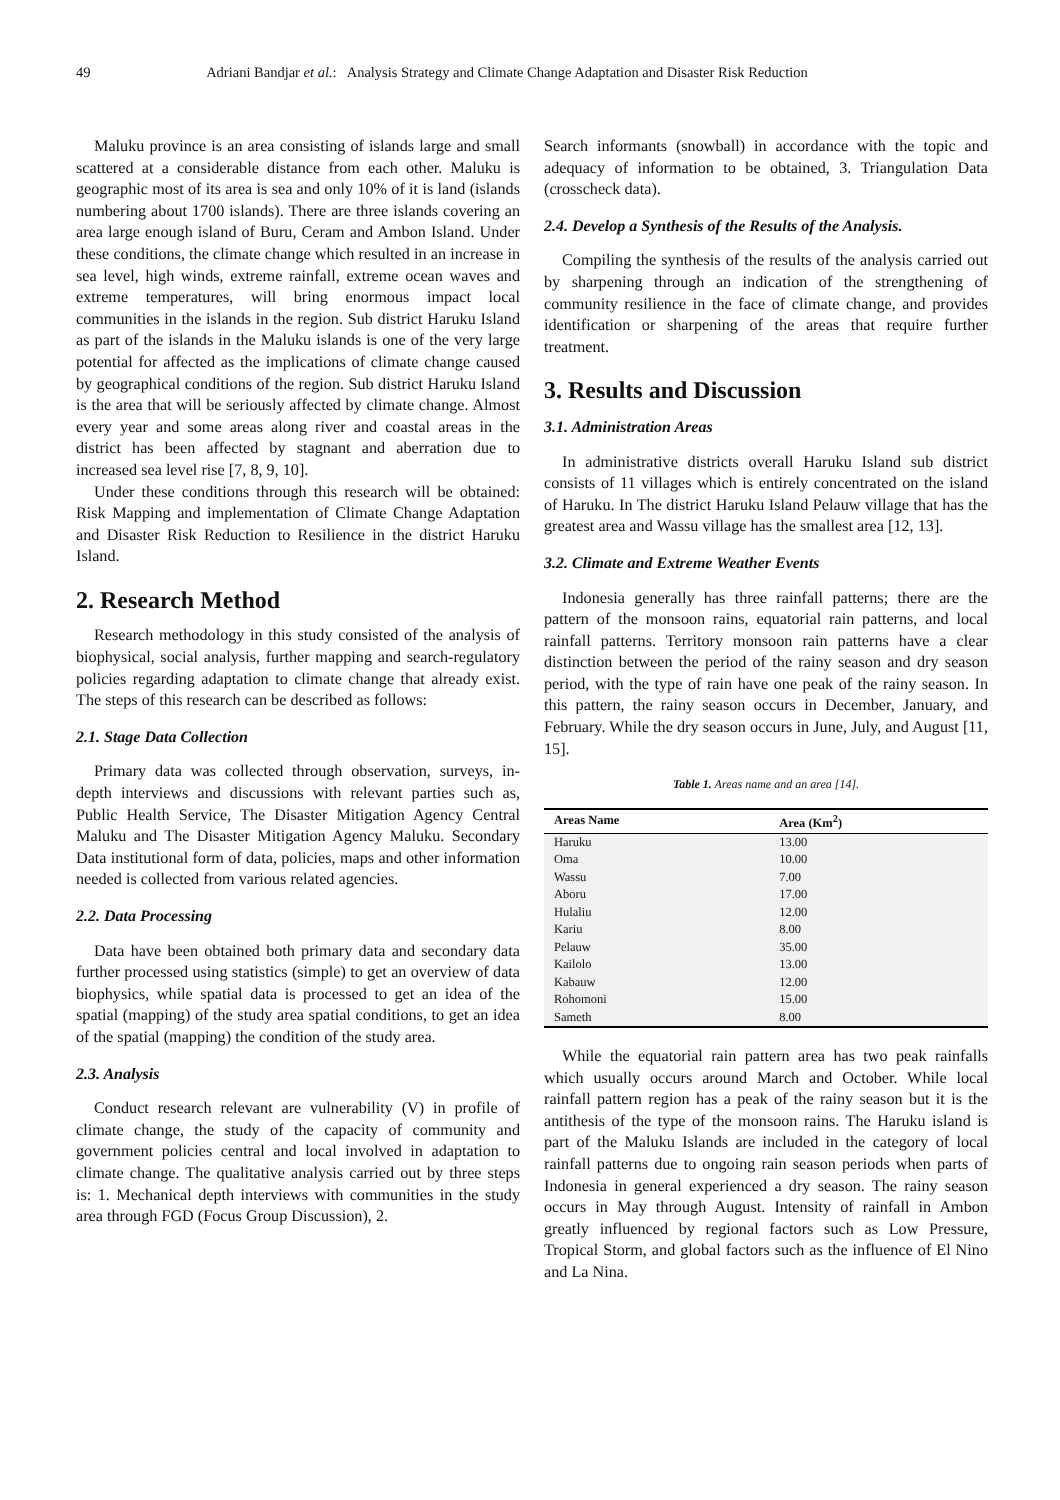49 Adriani Bandjar et al.: Analysis Strategy and Climate Change Adaptation and Disaster Risk Reduction
Maluku province is an area consisting of islands large and small scattered at a considerable distance from each other. Maluku is geographic most of its area is sea and only 10% of it is land (islands numbering about 1700 islands). There are three islands covering an area large enough island of Buru, Ceram and Ambon Island. Under these conditions, the climate change which resulted in an increase in sea level, high winds, extreme rainfall, extreme ocean waves and extreme temperatures, will bring enormous impact local communities in the islands in the region. Sub district Haruku Island as part of the islands in the Maluku islands is one of the very large potential for affected as the implications of climate change caused by geographical conditions of the region. Sub district Haruku Island is the area that will be seriously affected by climate change. Almost every year and some areas along river and coastal areas in the district has been affected by stagnant and aberration due to increased sea level rise [7, 8, 9, 10].
Under these conditions through this research will be obtained: Risk Mapping and implementation of Climate Change Adaptation and Disaster Risk Reduction to Resilience in the district Haruku Island.
2. Research Method
Research methodology in this study consisted of the analysis of biophysical, social analysis, further mapping and search-regulatory policies regarding adaptation to climate change that already exist. The steps of this research can be described as follows:
2.1. Stage Data Collection
Primary data was collected through observation, surveys, in-depth interviews and discussions with relevant parties such as, Public Health Service, The Disaster Mitigation Agency Central Maluku and The Disaster Mitigation Agency Maluku. Secondary Data institutional form of data, policies, maps and other information needed is collected from various related agencies.
2.2. Data Processing
Data have been obtained both primary data and secondary data further processed using statistics (simple) to get an overview of data biophysics, while spatial data is processed to get an idea of the spatial (mapping) of the study area spatial conditions, to get an idea of the spatial (mapping) the condition of the study area.
2.3. Analysis
Conduct research relevant are vulnerability (V) in profile of climate change, the study of the capacity of community and government policies central and local involved in adaptation to climate change. The qualitative analysis carried out by three steps is: 1. Mechanical depth interviews with communities in the study area through FGD (Focus Group Discussion), 2.
Search informants (snowball) in accordance with the topic and adequacy of information to be obtained, 3. Triangulation Data (crosscheck data).
2.4. Develop a Synthesis of the Results of the Analysis.
Compiling the synthesis of the results of the analysis carried out by sharpening through an indication of the strengthening of community resilience in the face of climate change, and provides identification or sharpening of the areas that require further treatment.
3. Results and Discussion
3.1. Administration Areas
In administrative districts overall Haruku Island sub district consists of 11 villages which is entirely concentrated on the island of Haruku. In The district Haruku Island Pelauw village that has the greatest area and Wassu village has the smallest area [12, 13].
3.2. Climate and Extreme Weather Events
Indonesia generally has three rainfall patterns; there are the pattern of the monsoon rains, equatorial rain patterns, and local rainfall patterns. Territory monsoon rain patterns have a clear distinction between the period of the rainy season and dry season period, with the type of rain have one peak of the rainy season. In this pattern, the rainy season occurs in December, January, and February. While the dry season occurs in June, July, and August [11, 15].
Table 1. Areas name and an area [14].
| Areas Name | Area (Km<sup>2</sup>) |
| --- | --- |
| Haruku | 13.00 |
| Oma | 10.00 |
| Wassu | 7.00 |
| Aboru | 17.00 |
| Hulaliu | 12.00 |
| Kariu | 8.00 |
| Pelauw | 35.00 |
| Kailolo | 13.00 |
| Kabauw | 12.00 |
| Rohomoni | 15.00 |
| Sameth | 8.00 |
While the equatorial rain pattern area has two peak rainfalls which usually occurs around March and October. While local rainfall pattern region has a peak of the rainy season but it is the antithesis of the type of the monsoon rains. The Haruku island is part of the Maluku Islands are included in the category of local rainfall patterns due to ongoing rain season periods when parts of Indonesia in general experienced a dry season. The rainy season occurs in May through August. Intensity of rainfall in Ambon greatly influenced by regional factors such as Low Pressure, Tropical Storm, and global factors such as the influence of El Nino and La Nina.